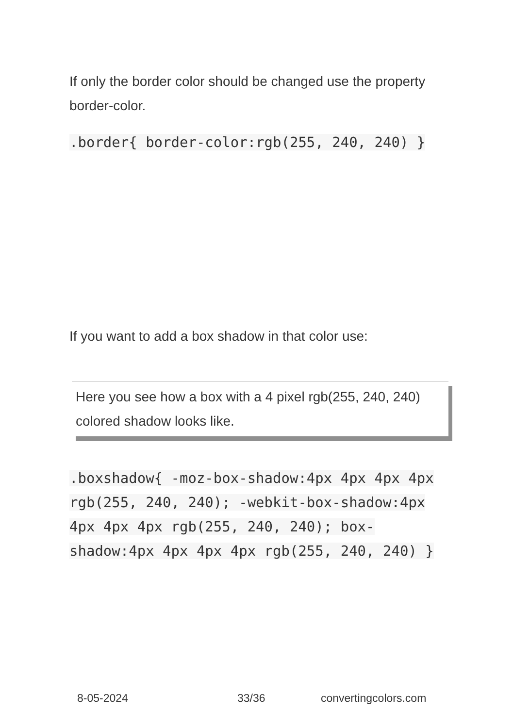If only the border color should be changed use the property border-color.
.border{ border-color:rgb(255, 240, 240) }
If you want to add a box shadow in that color use:
Here you see how a box with a 4 pixel rgb(255, 240, 240) colored shadow looks like.
.boxshadow{ -moz-box-shadow:4px 4px 4px 4px rgb(255, 240, 240); -webkit-box-shadow:4px 4px 4px 4px rgb(255, 240, 240); box-shadow:4px 4px 4px 4px rgb(255, 240, 240) }
8-05-2024 33/36 convertingcolors.com